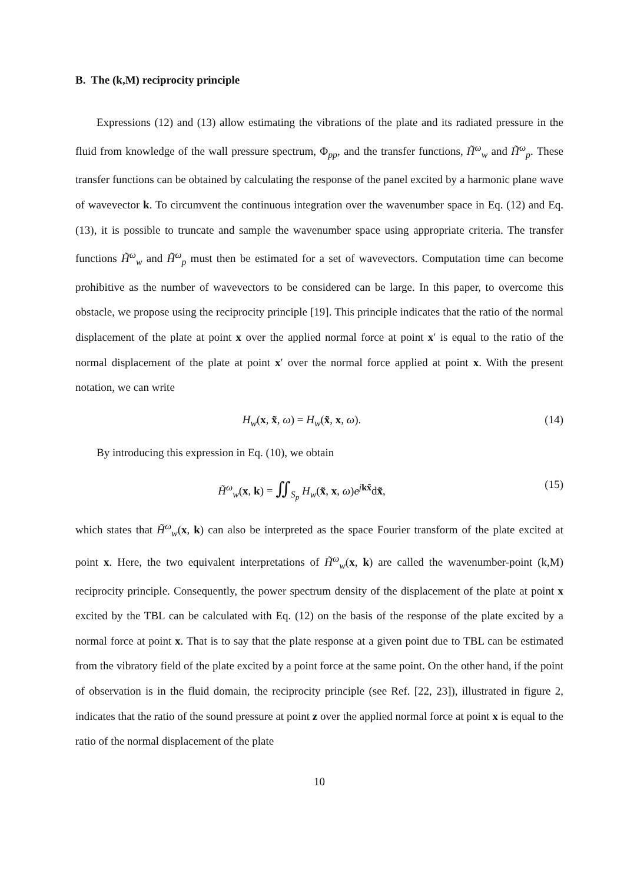B. The (k,M) reciprocity principle
Expressions (12) and (13) allow estimating the vibrations of the plate and its radiated pressure in the fluid from knowledge of the wall pressure spectrum, Φ<sub>pp</sub>, and the transfer functions, H̃<sup>ω</sup><sub>w</sub> and H̃<sup>ω</sup><sub>p</sub>. These transfer functions can be obtained by calculating the response of the panel excited by a harmonic plane wave of wavevector k. To circumvent the continuous integration over the wavenumber space in Eq. (12) and Eq. (13), it is possible to truncate and sample the wavenumber space using appropriate criteria. The transfer functions H̃<sup>ω</sup><sub>w</sub> and H̃<sup>ω</sup><sub>p</sub> must then be estimated for a set of wavevectors. Computation time can become prohibitive as the number of wavevectors to be considered can be large. In this paper, to overcome this obstacle, we propose using the reciprocity principle [19]. This principle indicates that the ratio of the normal displacement of the plate at point x over the applied normal force at point x′ is equal to the ratio of the normal displacement of the plate at point x′ over the normal force applied at point x. With the present notation, we can write
H<sub>w</sub>(x, x̃, ω) = H<sub>w</sub>(x̃, x, ω). (14)
By introducing this expression in Eq. (10), we obtain
H̃<sup>ω</sup><sub>w</sub>(x, k) = ∬<sub>S<sub>p</sub></sub> H<sub>w</sub>(x̃, x, ω)e<sup>jkx̃</sup>dx̃, (15)
which states that H̃<sup>ω</sup><sub>w</sub>(x, k) can also be interpreted as the space Fourier transform of the plate excited at point x. Here, the two equivalent interpretations of H̃<sup>ω</sup><sub>w</sub>(x, k) are called the wavenumber-point (k,M) reciprocity principle. Consequently, the power spectrum density of the displacement of the plate at point x excited by the TBL can be calculated with Eq. (12) on the basis of the response of the plate excited by a normal force at point x. That is to say that the plate response at a given point due to TBL can be estimated from the vibratory field of the plate excited by a point force at the same point. On the other hand, if the point of observation is in the fluid domain, the reciprocity principle (see Ref. [22, 23]), illustrated in figure 2, indicates that the ratio of the sound pressure at point z over the applied normal force at point x is equal to the ratio of the normal displacement of the plate
10